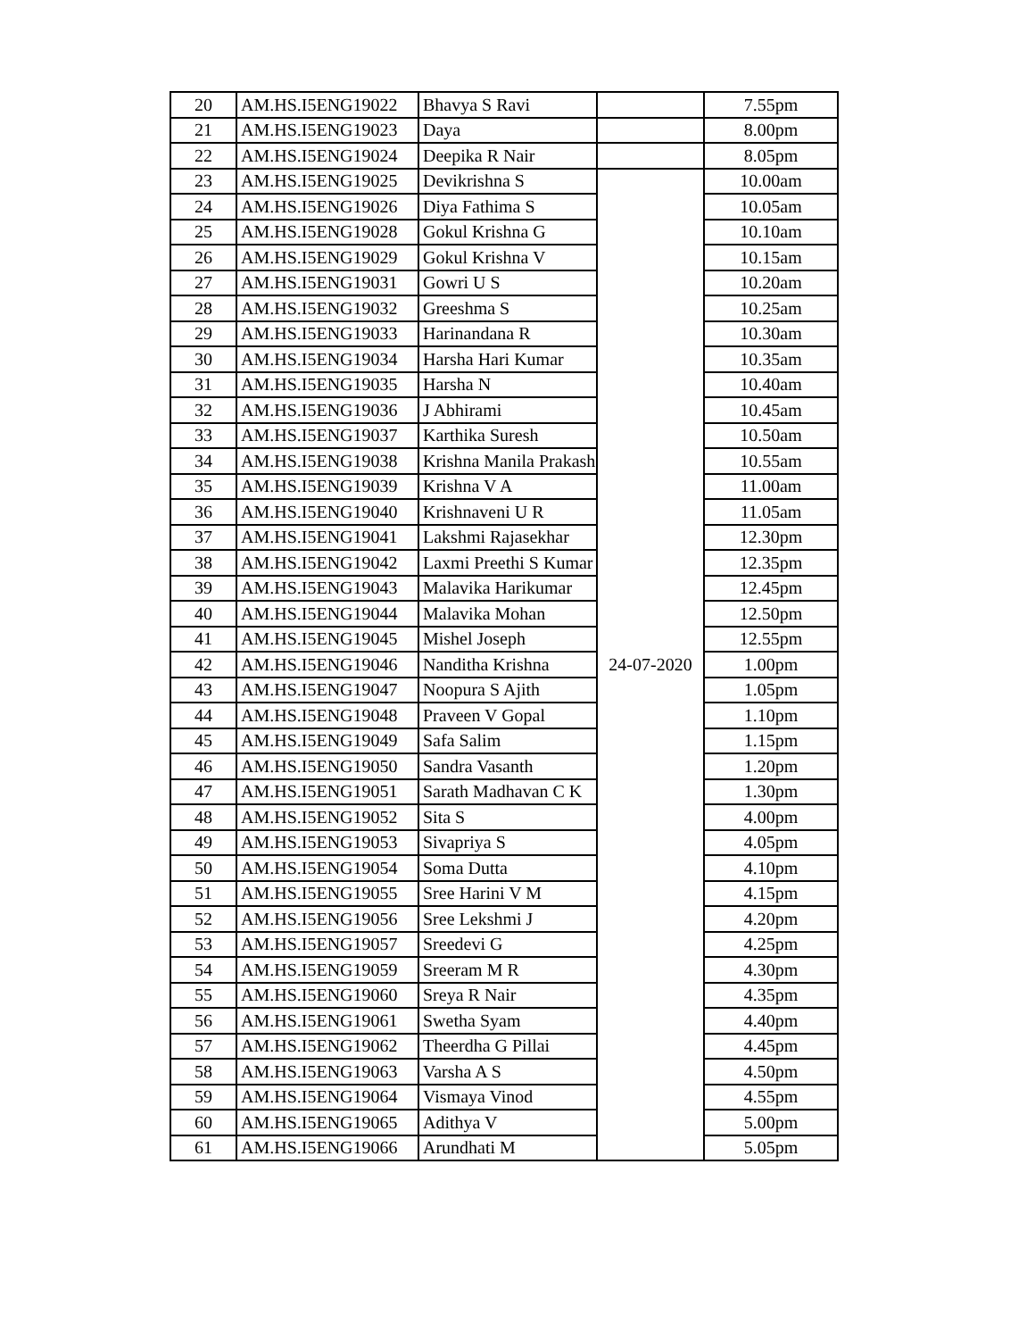| 20 | AM.HS.I5ENG19022 | Bhavya S Ravi | | 7.55pm |
| 21 | AM.HS.I5ENG19023 | Daya | | 8.00pm |
| 22 | AM.HS.I5ENG19024 | Deepika R Nair | | 8.05pm |
| 23 | AM.HS.I5ENG19025 | Devikrishna S | 24-07-2020 | 10.00am |
| 24 | AM.HS.I5ENG19026 | Diya Fathima S | | 10.05am |
| 25 | AM.HS.I5ENG19028 | Gokul Krishna G | | 10.10am |
| 26 | AM.HS.I5ENG19029 | Gokul Krishna V | | 10.15am |
| 27 | AM.HS.I5ENG19031 | Gowri U S | | 10.20am |
| 28 | AM.HS.I5ENG19032 | Greeshma S | | 10.25am |
| 29 | AM.HS.I5ENG19033 | Harinandana R | | 10.30am |
| 30 | AM.HS.I5ENG19034 | Harsha Hari Kumar | | 10.35am |
| 31 | AM.HS.I5ENG19035 | Harsha N | | 10.40am |
| 32 | AM.HS.I5ENG19036 | J Abhirami | | 10.45am |
| 33 | AM.HS.I5ENG19037 | Karthika Suresh | | 10.50am |
| 34 | AM.HS.I5ENG19038 | Krishna Manila Prakash | | 10.55am |
| 35 | AM.HS.I5ENG19039 | Krishna V A | | 11.00am |
| 36 | AM.HS.I5ENG19040 | Krishnaveni U R | | 11.05am |
| 37 | AM.HS.I5ENG19041 | Lakshmi Rajasekhar | | 12.30pm |
| 38 | AM.HS.I5ENG19042 | Laxmi Preethi S Kumar | | 12.35pm |
| 39 | AM.HS.I5ENG19043 | Malavika Harikumar | | 12.45pm |
| 40 | AM.HS.I5ENG19044 | Malavika Mohan | | 12.50pm |
| 41 | AM.HS.I5ENG19045 | Mishel Joseph | | 12.55pm |
| 42 | AM.HS.I5ENG19046 | Nanditha Krishna | | 1.00pm |
| 43 | AM.HS.I5ENG19047 | Noopura S Ajith | | 1.05pm |
| 44 | AM.HS.I5ENG19048 | Praveen V Gopal | | 1.10pm |
| 45 | AM.HS.I5ENG19049 | Safa Salim | | 1.15pm |
| 46 | AM.HS.I5ENG19050 | Sandra Vasanth | | 1.20pm |
| 47 | AM.HS.I5ENG19051 | Sarath Madhavan C K | | 1.30pm |
| 48 | AM.HS.I5ENG19052 | Sita S | | 4.00pm |
| 49 | AM.HS.I5ENG19053 | Sivapriya S | | 4.05pm |
| 50 | AM.HS.I5ENG19054 | Soma Dutta | | 4.10pm |
| 51 | AM.HS.I5ENG19055 | Sree Harini V M | | 4.15pm |
| 52 | AM.HS.I5ENG19056 | Sree Lekshmi J | | 4.20pm |
| 53 | AM.HS.I5ENG19057 | Sreedevi G | | 4.25pm |
| 54 | AM.HS.I5ENG19059 | Sreeram M R | | 4.30pm |
| 55 | AM.HS.I5ENG19060 | Sreya R Nair | | 4.35pm |
| 56 | AM.HS.I5ENG19061 | Swetha Syam | | 4.40pm |
| 57 | AM.HS.I5ENG19062 | Theerdha G Pillai | | 4.45pm |
| 58 | AM.HS.I5ENG19063 | Varsha A S | | 4.50pm |
| 59 | AM.HS.I5ENG19064 | Vismaya Vinod | | 4.55pm |
| 60 | AM.HS.I5ENG19065 | Adithya V | | 5.00pm |
| 61 | AM.HS.I5ENG19066 | Arundhati M | | 5.05pm |